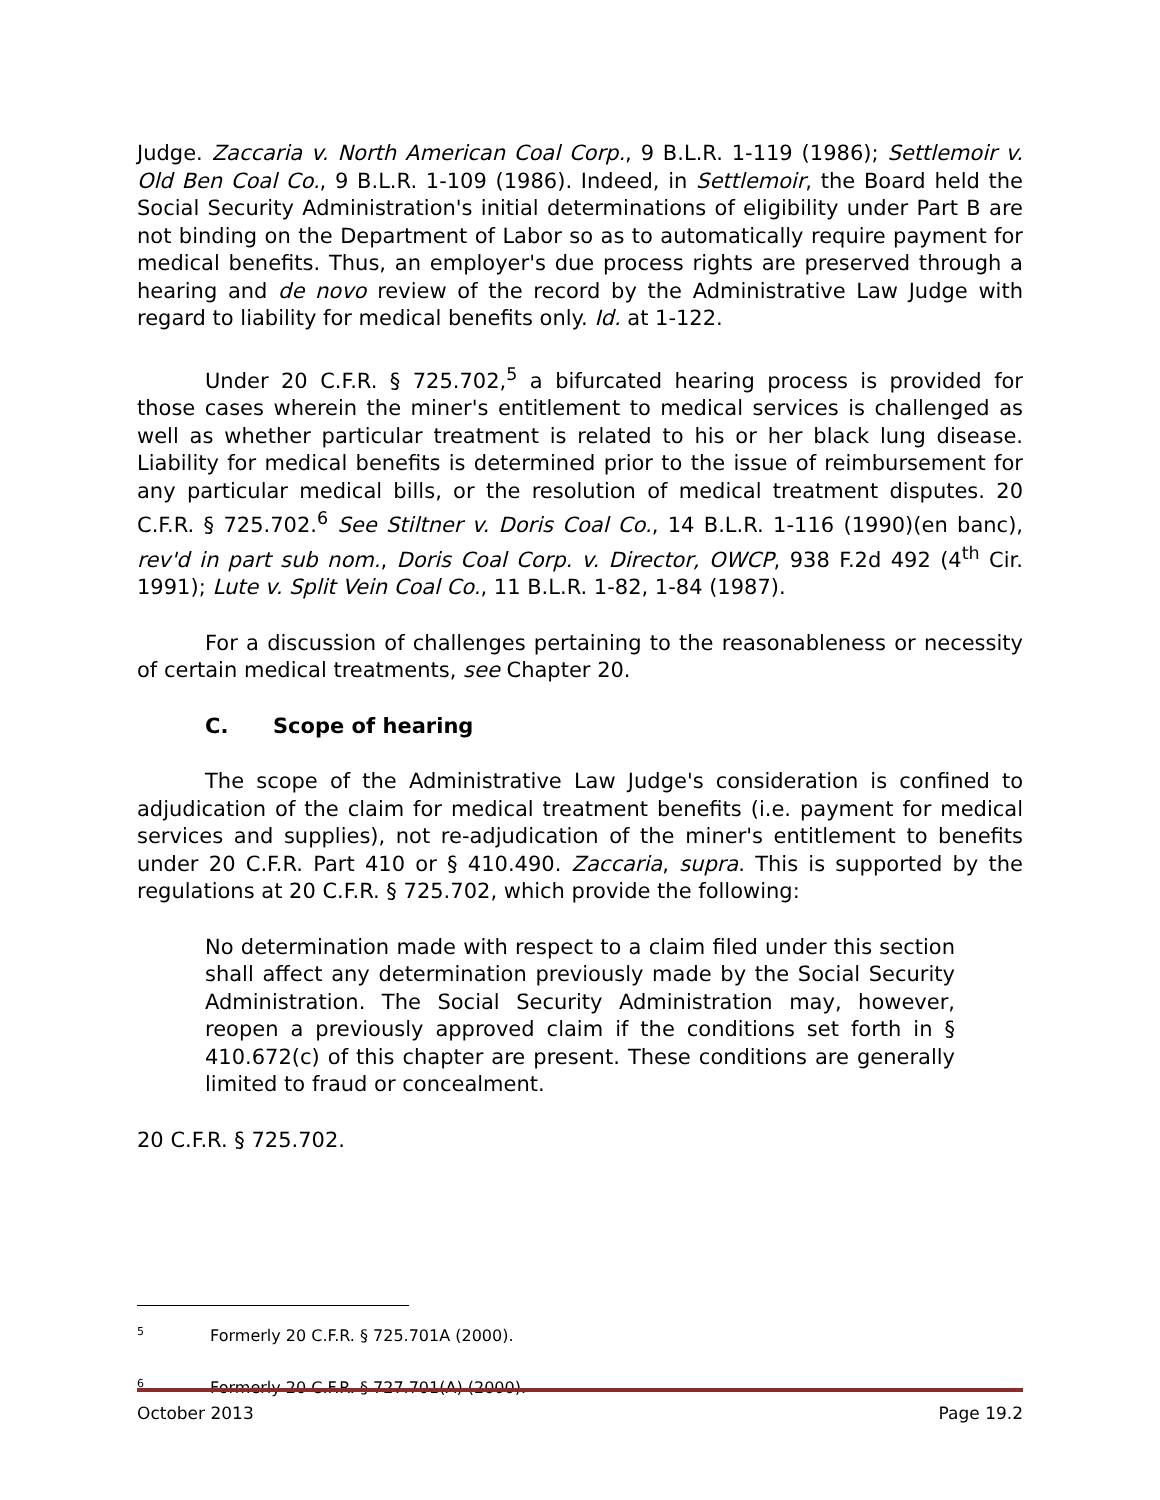Judge. Zaccaria v. North American Coal Corp., 9 B.L.R. 1-119 (1986); Settlemoir v. Old Ben Coal Co., 9 B.L.R. 1-109 (1986). Indeed, in Settlemoir, the Board held the Social Security Administration's initial determinations of eligibility under Part B are not binding on the Department of Labor so as to automatically require payment for medical benefits. Thus, an employer's due process rights are preserved through a hearing and de novo review of the record by the Administrative Law Judge with regard to liability for medical benefits only. Id. at 1-122.
Under 20 C.F.R. § 725.702,<sup>5</sup> a bifurcated hearing process is provided for those cases wherein the miner's entitlement to medical services is challenged as well as whether particular treatment is related to his or her black lung disease. Liability for medical benefits is determined prior to the issue of reimbursement for any particular medical bills, or the resolution of medical treatment disputes. 20 C.F.R. § 725.702.<sup>6</sup> See Stiltner v. Doris Coal Co., 14 B.L.R. 1-116 (1990)(en banc), rev'd in part sub nom., Doris Coal Corp. v. Director, OWCP, 938 F.2d 492 (4<sup>th</sup> Cir. 1991); Lute v. Split Vein Coal Co., 11 B.L.R. 1-82, 1-84 (1987).
For a discussion of challenges pertaining to the reasonableness or necessity of certain medical treatments, see Chapter 20.
C. Scope of hearing
The scope of the Administrative Law Judge's consideration is confined to adjudication of the claim for medical treatment benefits (i.e. payment for medical services and supplies), not re-adjudication of the miner's entitlement to benefits under 20 C.F.R. Part 410 or § 410.490. Zaccaria, supra. This is supported by the regulations at 20 C.F.R. § 725.702, which provide the following:
No determination made with respect to a claim filed under this section shall affect any determination previously made by the Social Security Administration. The Social Security Administration may, however, reopen a previously approved claim if the conditions set forth in § 410.672(c) of this chapter are present. These conditions are generally limited to fraud or concealment.
20 C.F.R. § 725.702.
<sup>5</sup> Formerly 20 C.F.R. § 725.701A (2000).
<sup>6</sup> Formerly 20 C.F.R. § 727.701(A) (2000).
October 2013 Page 19.2